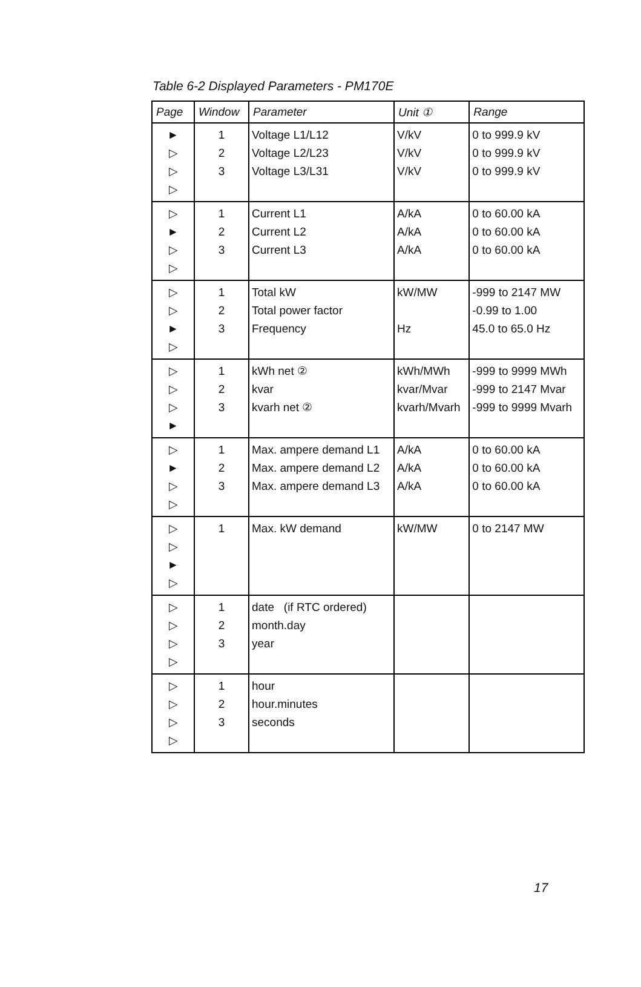Table 6-2 Displayed Parameters - PM170E
| Page | Window | Parameter | Unit ① | Range |
| --- | --- | --- | --- | --- |
| ► ▷ ▷ ▷ | 1 2 3 | Voltage L1/L12 Voltage L2/L23 Voltage L3/L31 | V/kV V/kV V/kV | 0 to 999.9 kV 0 to 999.9 kV 0 to 999.9 kV |
| ▷ ► ▷ ▷ | 1 2 3 | Current L1 Current L2 Current L3 | A/kA A/kA A/kA | 0 to 60.00 kA 0 to 60.00 kA 0 to 60.00 kA |
| ▷ ▷ ► ▷ | 1 2 3 | Total kW Total power factor Frequency | kW/MW Hz | -999 to 2147 MW -0.99 to 1.00 45.0 to 65.0 Hz |
| ▷ ▷ ▷ ► | 1 2 3 | kWh net ② kvar kvarh net ② | kWh/MWh kvar/Mvar kvarh/Mvarh | -999 to 9999 MWh -999 to 2147 Mvar -999 to 9999 Mvarh |
| ▷ ► ▷ ▷ | 1 2 3 | Max. ampere demand L1 Max. ampere demand L2 Max. ampere demand L3 | A/kA A/kA A/kA | 0 to 60.00 kA 0 to 60.00 kA 0 to 60.00 kA |
| ▷ ▷ ► ▷ | 1 | Max. kW demand | kW/MW | 0 to 2147 MW |
| ▷ ▷ ▷ ▷ | 1 2 3 | date (if RTC ordered) month.day year | | |
| ▷ ▷ ▷ ▷ | 1 2 3 | hour hour.minutes seconds | | |
17